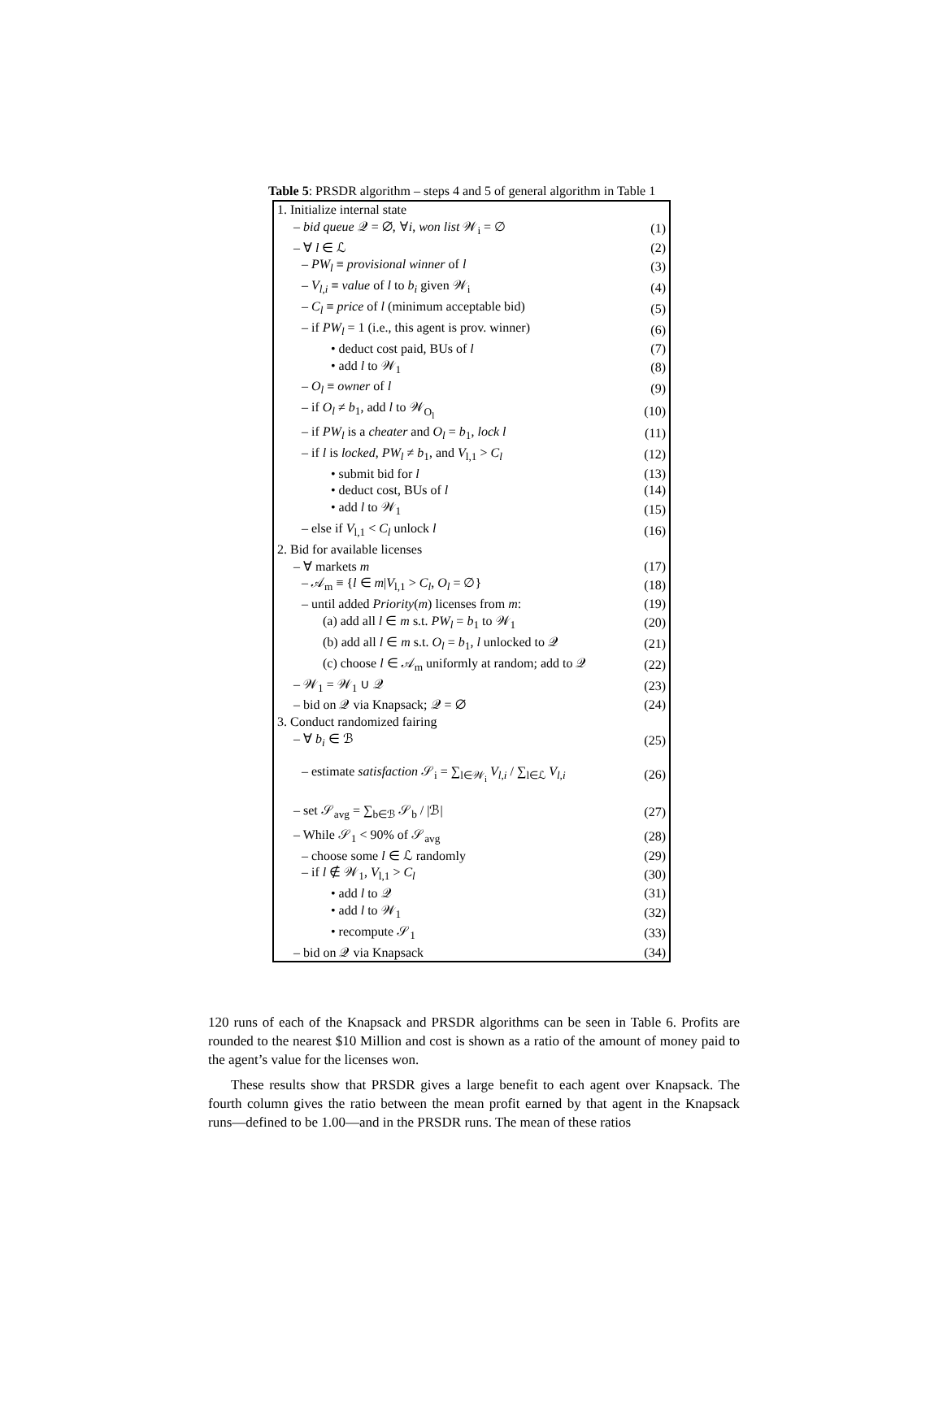Table 5: PRSDR algorithm – steps 4 and 5 of general algorithm in Table 1
| 1. Initialize internal state | |
| – bid queue 𝒬 = ∅, ∀ i , won list 𝒲<sub>i</sub> = ∅ | (1) |
| – ∀ l ∈ ℒ | (2) |
| – PW<sub>l</sub> ≡ provisional winner of l | (3) |
| – V<sub>l,i</sub> ≡ value of l to b<sub>i</sub> given 𝒲<sub>i</sub> | (4) |
| – C<sub>l</sub> ≡ price of l (minimum acceptable bid) | (5) |
| – if PW<sub>l</sub> = 1 (i.e., this agent is prov. winner) | (6) |
| • deduct cost paid, BUs of l | (7) |
| • add l to 𝒲<sub>1</sub> | (8) |
| – O<sub>l</sub> ≡ owner of l | (9) |
| – if O<sub>l</sub> ≠ b<sub>1</sub>, add l to 𝒲<sub>O<sub>l</sub></sub> | (10) |
| – if PW<sub>l</sub> is a cheater and O<sub>l</sub> = b<sub>1</sub>, lock l | (11) |
| – if l is locked , PW<sub>l</sub> ≠ b<sub>1</sub>, and V<sub>l,1</sub> > C<sub>l</sub> | (12) |
| • submit bid for l | (13) |
| • deduct cost, BUs of l | (14) |
| • add l to 𝒲<sub>1</sub> | (15) |
| – else if V<sub>l,1</sub> < C<sub>l</sub> unlock l | (16) |
| 2. Bid for available licenses | |
| – ∀ markets m | (17) |
| – 𝒜<sub>m</sub> ≡ { l ∈ m / V<sub>l,1</sub> > C<sub>l</sub> , O<sub>l</sub> = ∅} | (18) |
| – until added Priority ( m ) licenses from m : | (19) |
| (a) add all l ∈ m s.t. PW<sub>l</sub> = b<sub>1</sub> to 𝒲<sub>1</sub> | (20) |
| (b) add all l ∈ m s.t. O<sub>l</sub> = b<sub>1</sub>, l unlocked to 𝒬 | (21) |
| (c) choose l ∈ 𝒜<sub>m</sub> uniformly at random; add to 𝒬 | (22) |
| – 𝒲<sub>1</sub> = 𝒲<sub>1</sub> ∪ 𝒬 | (23) |
| – bid on 𝒬 via Knapsack; 𝒬 = ∅ | (24) |
| 3. Conduct randomized fairing | |
| – ∀ b<sub>i</sub> ∈ ℬ | (25) |
| – estimate satisfaction 𝒮<sub>i</sub> = ∑<sub>l∈𝒲<sub>i</sub></sub> V<sub>l,i</sub> / ∑<sub>l∈ℒ</sub> V<sub>l,i</sub> | (26) |
| – set 𝒮<sub>avg</sub> = ∑<sub>b∈ℬ</sub> 𝒮<sub>b</sub> / /ℬ/ | (27) |
| – While 𝒮<sub>1</sub> < 90% of 𝒮<sub>avg</sub> | (28) |
| – choose some l ∈ ℒ randomly | (29) |
| – if l ∉ 𝒲<sub>1</sub>, V<sub>l,1</sub> > C<sub>l</sub> | (30) |
| • add l to 𝒬 | (31) |
| • add l to 𝒲<sub>1</sub> | (32) |
| • recompute 𝒮<sub>1</sub> | (33) |
| – bid on 𝒬 via Knapsack | (34) |
120 runs of each of the Knapsack and PRSDR algorithms can be seen in Table 6. Profits are rounded to the nearest $10 Million and cost is shown as a ratio of the amount of money paid to the agent’s value for the licenses won.
These results show that PRSDR gives a large benefit to each agent over Knapsack. The fourth column gives the ratio between the mean profit earned by that agent in the Knapsack runs—defined to be 1.00—and in the PRSDR runs. The mean of these ratios